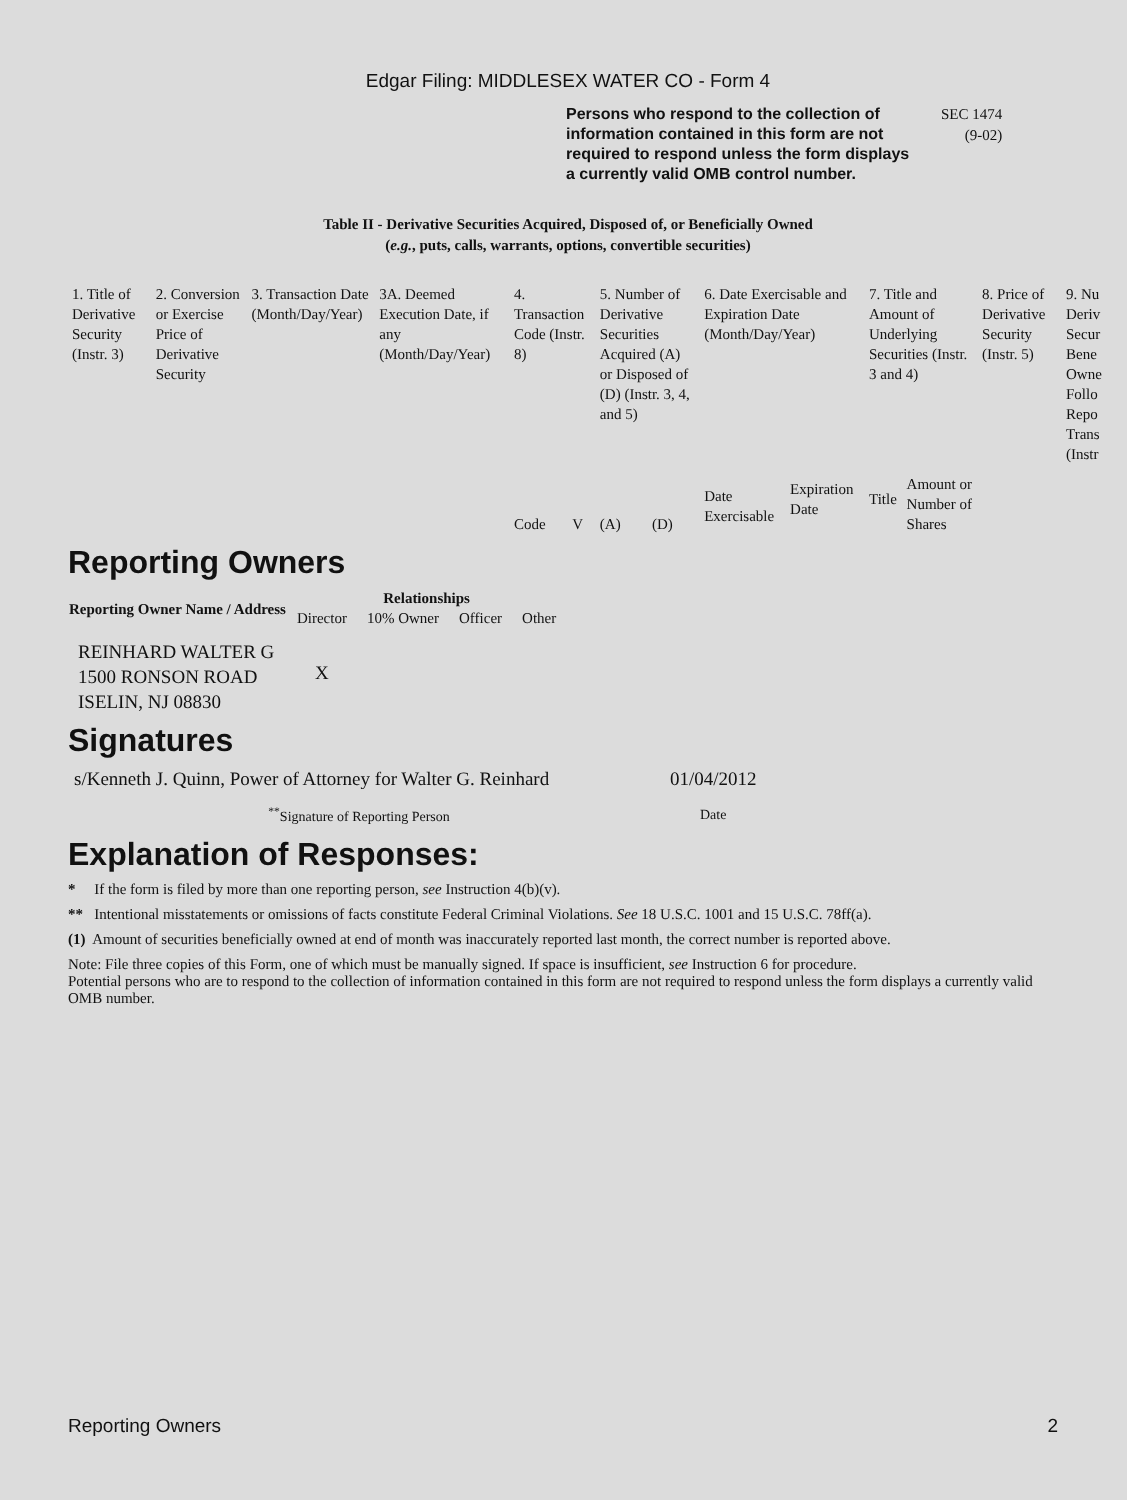Edgar Filing: MIDDLESEX WATER CO - Form 4
Persons who respond to the collection of information contained in this form are not required to respond unless the form displays a currently valid OMB control number.
SEC 1474
(9-02)
Table II - Derivative Securities Acquired, Disposed of, or Beneficially Owned
(e.g., puts, calls, warrants, options, convertible securities)
| 1. Title of Derivative Security (Instr. 3) | 2. Conversion or Exercise Price of Derivative Security | 3. Transaction Date (Month/Day/Year) | 3A. Deemed Execution Date, if any (Month/Day/Year) | 4. Transaction Code (Instr. 8) | | 5. Number of Derivative Securities Acquired (A) or Disposed of (D) (Instr. 3, 4, and 5) | | 6. Date Exercisable and Expiration Date (Month/Day/Year) | | 7. Title and Amount of Underlying Securities (Instr. 3 and 4) | | 8. Price of Derivative Security (Instr. 5) | 9. Nu Deriv Secur Bene Owne Follo Repo Trans (Instr |
| | | | | Code | V | (A) | (D) | Date Exercisable | Expiration Date | Title | Amount or Number of Shares | | |
Reporting Owners
| Reporting Owner Name / Address | Relationships | | | |
| --- | --- | --- | --- | --- |
| | Director | 10% Owner | Officer | Other |
| REINHARD WALTER G 1500 RONSON ROAD ISELIN, NJ 08830 | X | | | |
Signatures
| s/Kenneth J. Quinn, Power of Attorney for Walter G. Reinhard | 01/04/2012 |
| <sup>**</sup> Signature of Reporting Person | Date |
Explanation of Responses:
* If the form is filed by more than one reporting person, see Instruction 4(b)(v).
** Intentional misstatements or omissions of facts constitute Federal Criminal Violations. See 18 U.S.C. 1001 and 15 U.S.C. 78ff(a).
(1) Amount of securities beneficially owned at end of month was inaccurately reported last month, the correct number is reported above.
Note: File three copies of this Form, one of which must be manually signed. If space is insufficient, see Instruction 6 for procedure.
Potential persons who are to respond to the collection of information contained in this form are not required to respond unless the form displays a currently valid OMB number.
Reporting Owners 2